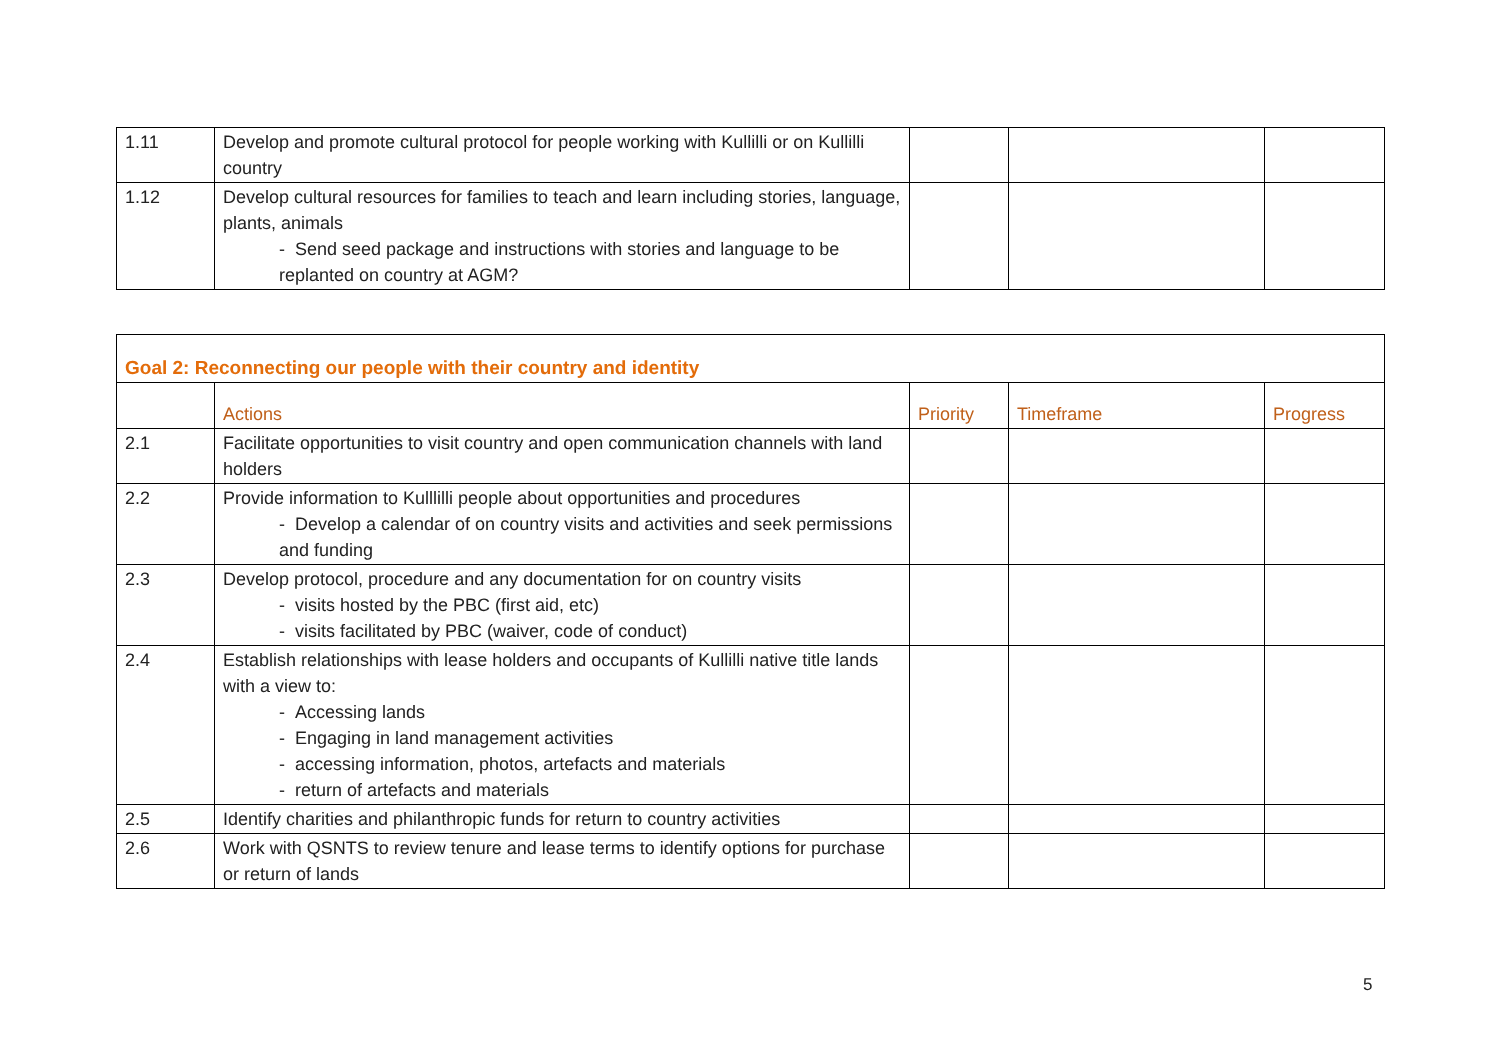| 1.11 | Develop and promote cultural protocol for people working with Kullilli or on Kullilli country | | | |
| 1.12 | Develop cultural resources for families to teach and learn including stories, language, plants, animals - Send seed package and instructions with stories and language to be replanted on country at AGM? | | | |
| Goal 2: Reconnecting our people with their country and identity | | | | |
| | Actions | Priority | Timeframe | Progress |
| 2.1 | Facilitate opportunities to visit country and open communication channels with land holders | | | |
| 2.2 | Provide information to Kulllilli people about opportunities and procedures - Develop a calendar of on country visits and activities and seek permissions and funding | | | |
| 2.3 | Develop protocol, procedure and any documentation for on country visits - visits hosted by the PBC (first aid, etc) - visits facilitated by PBC (waiver, code of conduct) | | | |
| 2.4 | Establish relationships with lease holders and occupants of Kullilli native title lands with a view to: - Accessing lands - Engaging in land management activities - accessing information, photos, artefacts and materials - return of artefacts and materials | | | |
| 2.5 | Identify charities and philanthropic funds for return to country activities | | | |
| 2.6 | Work with QSNTS to review tenure and lease terms to identify options for purchase or return of lands | | | |
5